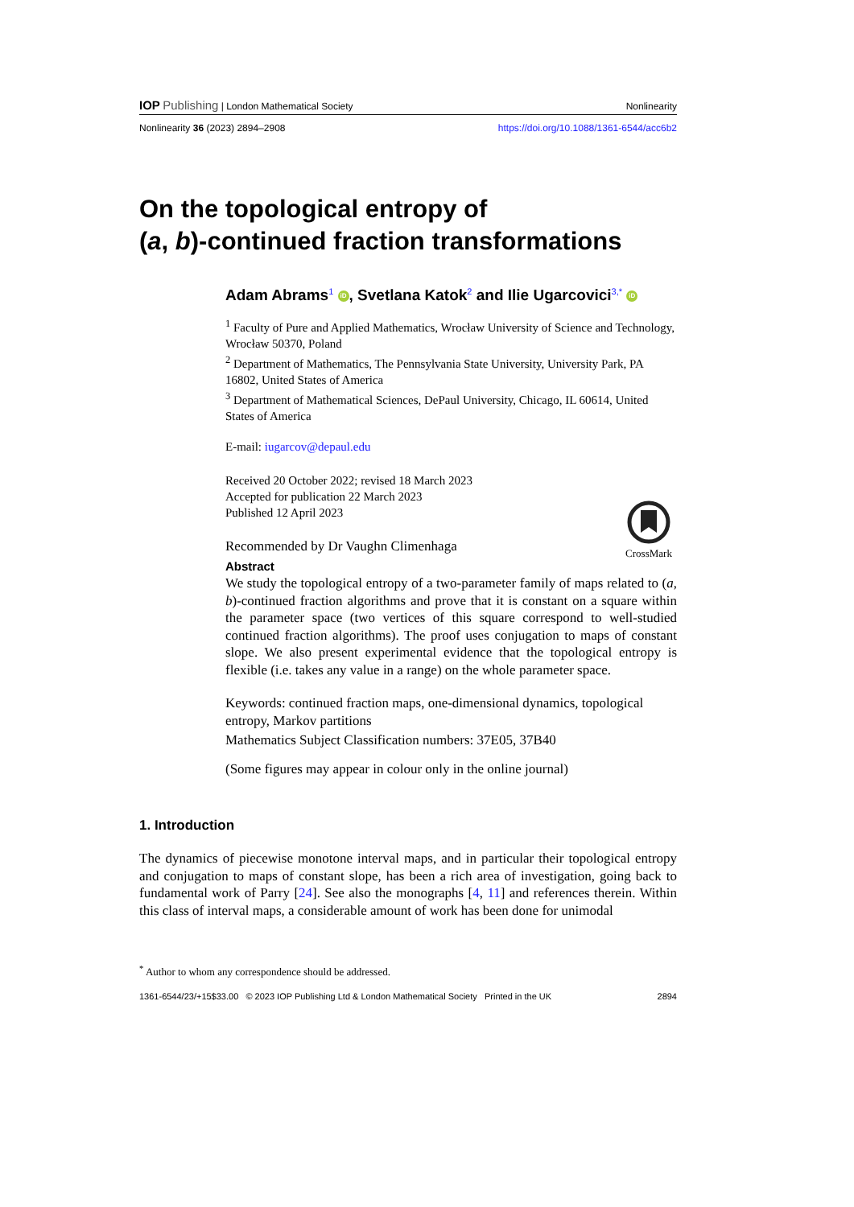IOP Publishing | London Mathematical Society Nonlinearity
Nonlinearity 36 (2023) 2894–2908 https://doi.org/10.1088/1361-6544/acc6b2
On the topological entropy of
(a, b)-continued fraction transformations
Adam Abrams<sup>1</sup> iD, Svetlana Katok<sup>2</sup> and Ilie Ugarcovici<sup>3,*</sup> iD
<sup>1</sup> Faculty of Pure and Applied Mathematics, Wrocław University of Science and Technology, Wrocław 50370, Poland
<sup>2</sup> Department of Mathematics, The Pennsylvania State University, University Park, PA 16802, United States of America
<sup>3</sup> Department of Mathematical Sciences, DePaul University, Chicago, IL 60614, United States of America
E-mail: iugarcov@depaul.edu
Received 20 October 2022; revised 18 March 2023
Accepted for publication 22 March 2023
Published 12 April 2023
Recommended by Dr Vaughn Climenhaga
CrossMark
Abstract
We study the topological entropy of a two-parameter family of maps related to (a, b)-continued fraction algorithms and prove that it is constant on a square within the parameter space (two vertices of this square correspond to well-studied continued fraction algorithms). The proof uses conjugation to maps of constant slope. We also present experimental evidence that the topological entropy is flexible (i.e. takes any value in a range) on the whole parameter space.
Keywords: continued fraction maps, one-dimensional dynamics, topological entropy, Markov partitions
Mathematics Subject Classification numbers: 37E05, 37B40
(Some figures may appear in colour only in the online journal)
1. Introduction
The dynamics of piecewise monotone interval maps, and in particular their topological entropy and conjugation to maps of constant slope, has been a rich area of investigation, going back to fundamental work of Parry [24]. See also the monographs [4, 11] and references therein. Within this class of interval maps, a considerable amount of work has been done for unimodal
<sup>*</sup> Author to whom any correspondence should be addressed.
1361-6544/23/+15$33.00 © 2023 IOP Publishing Ltd & London Mathematical Society Printed in the UK 2894